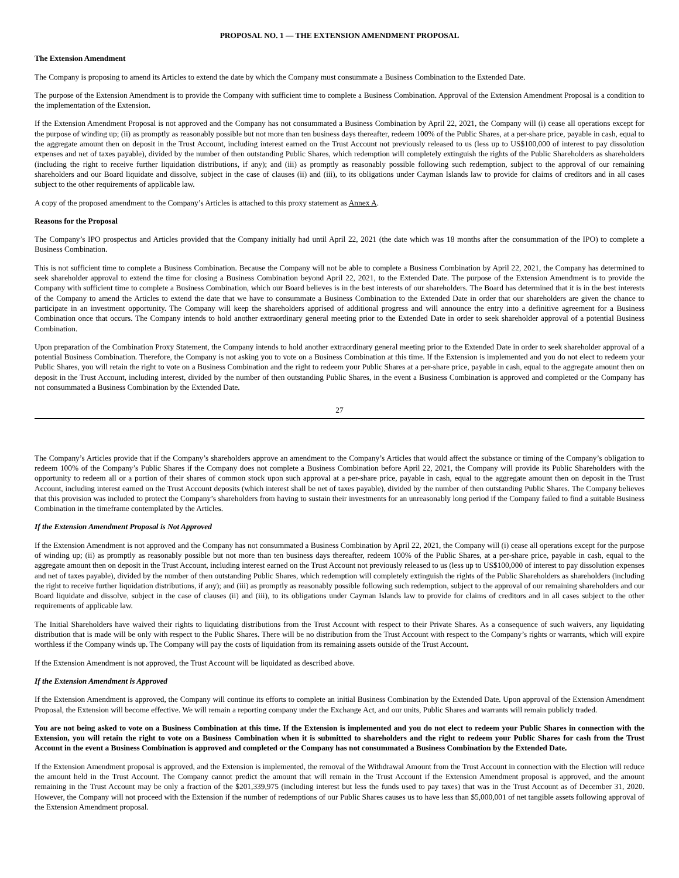PROPOSAL NO. 1 — THE EXTENSION AMENDMENT PROPOSAL
The Extension Amendment
The Company is proposing to amend its Articles to extend the date by which the Company must consummate a Business Combination to the Extended Date.
The purpose of the Extension Amendment is to provide the Company with sufficient time to complete a Business Combination. Approval of the Extension Amendment Proposal is a condition to the implementation of the Extension.
If the Extension Amendment Proposal is not approved and the Company has not consummated a Business Combination by April 22, 2021, the Company will (i) cease all operations except for the purpose of winding up; (ii) as promptly as reasonably possible but not more than ten business days thereafter, redeem 100% of the Public Shares, at a per-share price, payable in cash, equal to the aggregate amount then on deposit in the Trust Account, including interest earned on the Trust Account not previously released to us (less up to US$100,000 of interest to pay dissolution expenses and net of taxes payable), divided by the number of then outstanding Public Shares, which redemption will completely extinguish the rights of the Public Shareholders as shareholders (including the right to receive further liquidation distributions, if any); and (iii) as promptly as reasonably possible following such redemption, subject to the approval of our remaining shareholders and our Board liquidate and dissolve, subject in the case of clauses (ii) and (iii), to its obligations under Cayman Islands law to provide for claims of creditors and in all cases subject to the other requirements of applicable law.
A copy of the proposed amendment to the Company’s Articles is attached to this proxy statement as Annex A.
Reasons for the Proposal
The Company’s IPO prospectus and Articles provided that the Company initially had until April 22, 2021 (the date which was 18 months after the consummation of the IPO) to complete a Business Combination.
This is not sufficient time to complete a Business Combination. Because the Company will not be able to complete a Business Combination by April 22, 2021, the Company has determined to seek shareholder approval to extend the time for closing a Business Combination beyond April 22, 2021, to the Extended Date. The purpose of the Extension Amendment is to provide the Company with sufficient time to complete a Business Combination, which our Board believes is in the best interests of our shareholders. The Board has determined that it is in the best interests of the Company to amend the Articles to extend the date that we have to consummate a Business Combination to the Extended Date in order that our shareholders are given the chance to participate in an investment opportunity. The Company will keep the shareholders apprised of additional progress and will announce the entry into a definitive agreement for a Business Combination once that occurs. The Company intends to hold another extraordinary general meeting prior to the Extended Date in order to seek shareholder approval of a potential Business Combination.
Upon preparation of the Combination Proxy Statement, the Company intends to hold another extraordinary general meeting prior to the Extended Date in order to seek shareholder approval of a potential Business Combination. Therefore, the Company is not asking you to vote on a Business Combination at this time. If the Extension is implemented and you do not elect to redeem your Public Shares, you will retain the right to vote on a Business Combination and the right to redeem your Public Shares at a per-share price, payable in cash, equal to the aggregate amount then on deposit in the Trust Account, including interest, divided by the number of then outstanding Public Shares, in the event a Business Combination is approved and completed or the Company has not consummated a Business Combination by the Extended Date.
27
The Company’s Articles provide that if the Company’s shareholders approve an amendment to the Company’s Articles that would affect the substance or timing of the Company’s obligation to redeem 100% of the Company’s Public Shares if the Company does not complete a Business Combination before April 22, 2021, the Company will provide its Public Shareholders with the opportunity to redeem all or a portion of their shares of common stock upon such approval at a per-share price, payable in cash, equal to the aggregate amount then on deposit in the Trust Account, including interest earned on the Trust Account deposits (which interest shall be net of taxes payable), divided by the number of then outstanding Public Shares. The Company believes that this provision was included to protect the Company’s shareholders from having to sustain their investments for an unreasonably long period if the Company failed to find a suitable Business Combination in the timeframe contemplated by the Articles.
If the Extension Amendment Proposal is Not Approved
If the Extension Amendment is not approved and the Company has not consummated a Business Combination by April 22, 2021, the Company will (i) cease all operations except for the purpose of winding up; (ii) as promptly as reasonably possible but not more than ten business days thereafter, redeem 100% of the Public Shares, at a per-share price, payable in cash, equal to the aggregate amount then on deposit in the Trust Account, including interest earned on the Trust Account not previously released to us (less up to US$100,000 of interest to pay dissolution expenses and net of taxes payable), divided by the number of then outstanding Public Shares, which redemption will completely extinguish the rights of the Public Shareholders as shareholders (including the right to receive further liquidation distributions, if any); and (iii) as promptly as reasonably possible following such redemption, subject to the approval of our remaining shareholders and our Board liquidate and dissolve, subject in the case of clauses (ii) and (iii), to its obligations under Cayman Islands law to provide for claims of creditors and in all cases subject to the other requirements of applicable law.
The Initial Shareholders have waived their rights to liquidating distributions from the Trust Account with respect to their Private Shares. As a consequence of such waivers, any liquidating distribution that is made will be only with respect to the Public Shares. There will be no distribution from the Trust Account with respect to the Company’s rights or warrants, which will expire worthless if the Company winds up. The Company will pay the costs of liquidation from its remaining assets outside of the Trust Account.
If the Extension Amendment is not approved, the Trust Account will be liquidated as described above.
If the Extension Amendment is Approved
If the Extension Amendment is approved, the Company will continue its efforts to complete an initial Business Combination by the Extended Date. Upon approval of the Extension Amendment Proposal, the Extension will become effective. We will remain a reporting company under the Exchange Act, and our units, Public Shares and warrants will remain publicly traded.
You are not being asked to vote on a Business Combination at this time. If the Extension is implemented and you do not elect to redeem your Public Shares in connection with the Extension, you will retain the right to vote on a Business Combination when it is submitted to shareholders and the right to redeem your Public Shares for cash from the Trust Account in the event a Business Combination is approved and completed or the Company has not consummated a Business Combination by the Extended Date.
If the Extension Amendment proposal is approved, and the Extension is implemented, the removal of the Withdrawal Amount from the Trust Account in connection with the Election will reduce the amount held in the Trust Account. The Company cannot predict the amount that will remain in the Trust Account if the Extension Amendment proposal is approved, and the amount remaining in the Trust Account may be only a fraction of the $201,339,975 (including interest but less the funds used to pay taxes) that was in the Trust Account as of December 31, 2020. However, the Company will not proceed with the Extension if the number of redemptions of our Public Shares causes us to have less than $5,000,001 of net tangible assets following approval of the Extension Amendment proposal.